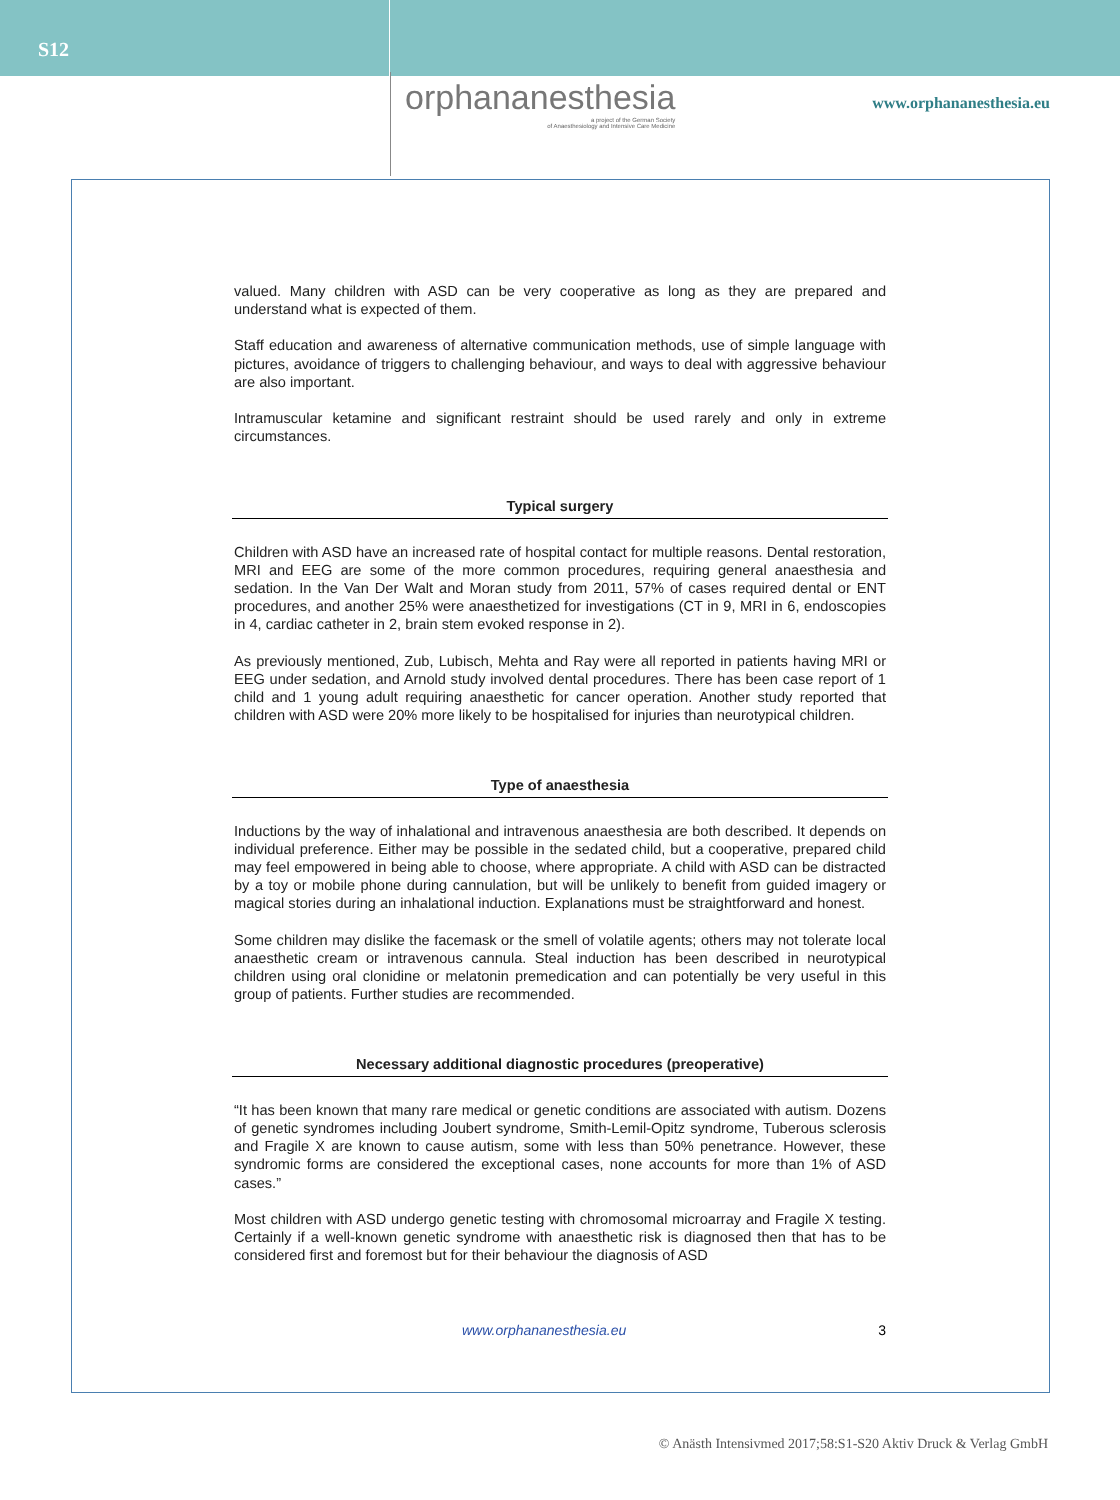S12
orphananesthesia
a project of the German Society
of Anaesthesiology and Intensive Care Medicine
www.orphananesthesia.eu
valued. Many children with ASD can be very cooperative as long as they are prepared and understand what is expected of them.
Staff education and awareness of alternative communication methods, use of simple language with pictures, avoidance of triggers to challenging behaviour, and ways to deal with aggressive behaviour are also important.
Intramuscular ketamine and significant restraint should be used rarely and only in extreme circumstances.
Typical surgery
Children with ASD have an increased rate of hospital contact for multiple reasons. Dental restoration, MRI and EEG are some of the more common procedures, requiring general anaesthesia and sedation. In the Van Der Walt and Moran study from 2011, 57% of cases required dental or ENT procedures, and another 25% were anaesthetized for investigations (CT in 9, MRI in 6, endoscopies in 4, cardiac catheter in 2, brain stem evoked response in 2).
As previously mentioned, Zub, Lubisch, Mehta and Ray were all reported in patients having MRI or EEG under sedation, and Arnold study involved dental procedures. There has been case report of 1 child and 1 young adult requiring anaesthetic for cancer operation. Another study reported that children with ASD were 20% more likely to be hospitalised for injuries than neurotypical children.
Type of anaesthesia
Inductions by the way of inhalational and intravenous anaesthesia are both described. It depends on individual preference. Either may be possible in the sedated child, but a cooperative, prepared child may feel empowered in being able to choose, where appropriate. A child with ASD can be distracted by a toy or mobile phone during cannulation, but will be unlikely to benefit from guided imagery or magical stories during an inhalational induction. Explanations must be straightforward and honest.
Some children may dislike the facemask or the smell of volatile agents; others may not tolerate local anaesthetic cream or intravenous cannula. Steal induction has been described in neurotypical children using oral clonidine or melatonin premedication and can potentially be very useful in this group of patients. Further studies are recommended.
Necessary additional diagnostic procedures (preoperative)
“It has been known that many rare medical or genetic conditions are associated with autism. Dozens of genetic syndromes including Joubert syndrome, Smith-Lemil-Opitz syndrome, Tuberous sclerosis and Fragile X are known to cause autism, some with less than 50% penetrance. However, these syndromic forms are considered the exceptional cases, none accounts for more than 1% of ASD cases.”
Most children with ASD undergo genetic testing with chromosomal microarray and Fragile X testing. Certainly if a well-known genetic syndrome with anaesthetic risk is diagnosed then that has to be considered first and foremost but for their behaviour the diagnosis of ASD
www.orphananesthesia.eu 3
© Anästh Intensivmed 2017;58:S1-S20 Aktiv Druck & Verlag GmbH